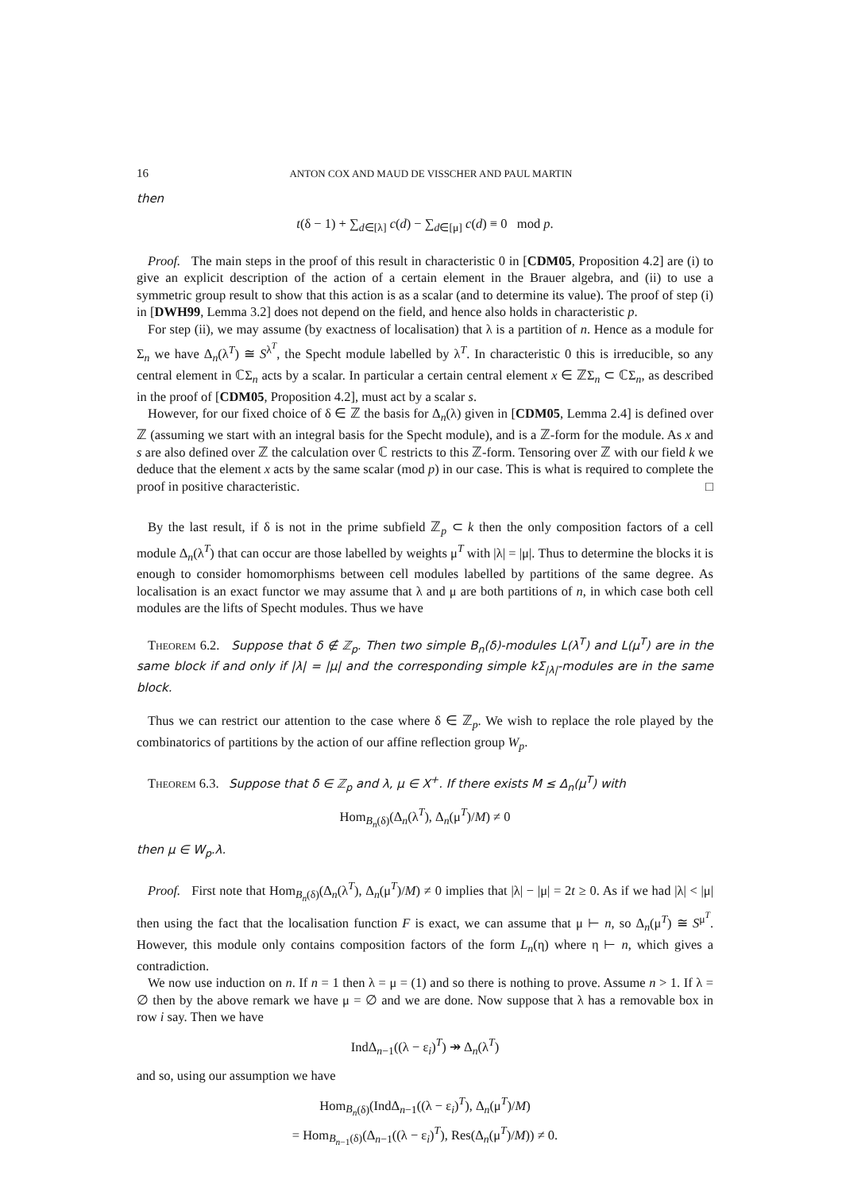16 ANTON COX AND MAUD DE VISSCHER AND PAUL MARTIN
then
t(δ − 1) + ∑<sub>d∈[λ]</sub> c(d) − ∑<sub>d∈[μ]</sub> c(d) ≡ 0 mod p.
Proof. The main steps in the proof of this result in characteristic 0 in [CDM05, Proposition 4.2] are (i) to give an explicit description of the action of a certain element in the Brauer algebra, and (ii) to use a symmetric group result to show that this action is as a scalar (and to determine its value). The proof of step (i) in [DWH99, Lemma 3.2] does not depend on the field, and hence also holds in characteristic p.
For step (ii), we may assume (by exactness of localisation) that λ is a partition of n. Hence as a module for Σ<sub>n</sub> we have Δ<sub>n</sub>(λ<sup>T</sup>) ≅ S<sup>λ<sup>T</sup></sup>, the Specht module labelled by λ<sup>T</sup>. In characteristic 0 this is irreducible, so any central element in ℂΣ<sub>n</sub> acts by a scalar. In particular a certain central element x ∈ ℤΣ<sub>n</sub> ⊂ ℂΣ<sub>n</sub>, as described in the proof of [CDM05, Proposition 4.2], must act by a scalar s.
However, for our fixed choice of δ ∈ ℤ the basis for Δ<sub>n</sub>(λ) given in [CDM05, Lemma 2.4] is defined over ℤ (assuming we start with an integral basis for the Specht module), and is a ℤ-form for the module. As x and s are also defined over ℤ the calculation over ℂ restricts to this ℤ-form. Tensoring over ℤ with our field k we deduce that the element x acts by the same scalar (mod p) in our case. This is what is required to complete the proof in positive characteristic. □
By the last result, if δ is not in the prime subfield ℤ<sub>p</sub> ⊂ k then the only composition factors of a cell module Δ<sub>n</sub>(λ<sup>T</sup>) that can occur are those labelled by weights μ<sup>T</sup> with |λ| = |μ|. Thus to determine the blocks it is enough to consider homomorphisms between cell modules labelled by partitions of the same degree. As localisation is an exact functor we may assume that λ and μ are both partitions of n, in which case both cell modules are the lifts of Specht modules. Thus we have
Theorem 6.2. Suppose that δ ∉ ℤ<sub>p</sub>. Then two simple B<sub>n</sub>(δ)-modules L(λ<sup>T</sup>) and L(μ<sup>T</sup>) are in the same block if and only if |λ| = |μ| and the corresponding simple kΣ<sub>|λ|</sub>-modules are in the same block.
Thus we can restrict our attention to the case where δ ∈ ℤ<sub>p</sub>. We wish to replace the role played by the combinatorics of partitions by the action of our affine reflection group W<sub>p</sub>.
Theorem 6.3. Suppose that δ ∈ ℤ<sub>p</sub> and λ, μ ∈ X<sup>+</sup>. If there exists M ≤ Δ<sub>n</sub>(μ<sup>T</sup>) with
Hom<sub>B<sub>n</sub>(δ)</sub>(Δ<sub>n</sub>(λ<sup>T</sup>), Δ<sub>n</sub>(μ<sup>T</sup>)/M) ≠ 0
then μ ∈ W<sub>p</sub>.λ.
Proof. First note that Hom<sub>B<sub>n</sub>(δ)</sub>(Δ<sub>n</sub>(λ<sup>T</sup>), Δ<sub>n</sub>(μ<sup>T</sup>)/M) ≠ 0 implies that |λ| − |μ| = 2t ≥ 0. As if we had |λ| < |μ| then using the fact that the localisation function F is exact, we can assume that μ ⊢ n, so Δ<sub>n</sub>(μ<sup>T</sup>) ≅ S<sup>μ<sup>T</sup></sup>. However, this module only contains composition factors of the form L<sub>n</sub>(η) where η ⊢ n, which gives a contradiction.
We now use induction on n. If n = 1 then λ = μ = (1) and so there is nothing to prove. Assume n > 1. If λ = ∅ then by the above remark we have μ = ∅ and we are done. Now suppose that λ has a removable box in row i say. Then we have
IndΔ<sub>n−1</sub>((λ − ε<sub>i</sub>)<sup>T</sup>) ↠ Δ<sub>n</sub>(λ<sup>T</sup>)
and so, using our assumption we have
Hom<sub>B<sub>n</sub>(δ)</sub>(IndΔ<sub>n−1</sub>((λ − ε<sub>i</sub>)<sup>T</sup>), Δ<sub>n</sub>(μ<sup>T</sup>)/M)
= Hom<sub>B<sub>n−1</sub>(δ)</sub>(Δ<sub>n−1</sub>((λ − ε<sub>i</sub>)<sup>T</sup>), Res(Δ<sub>n</sub>(μ<sup>T</sup>)/M)) ≠ 0.